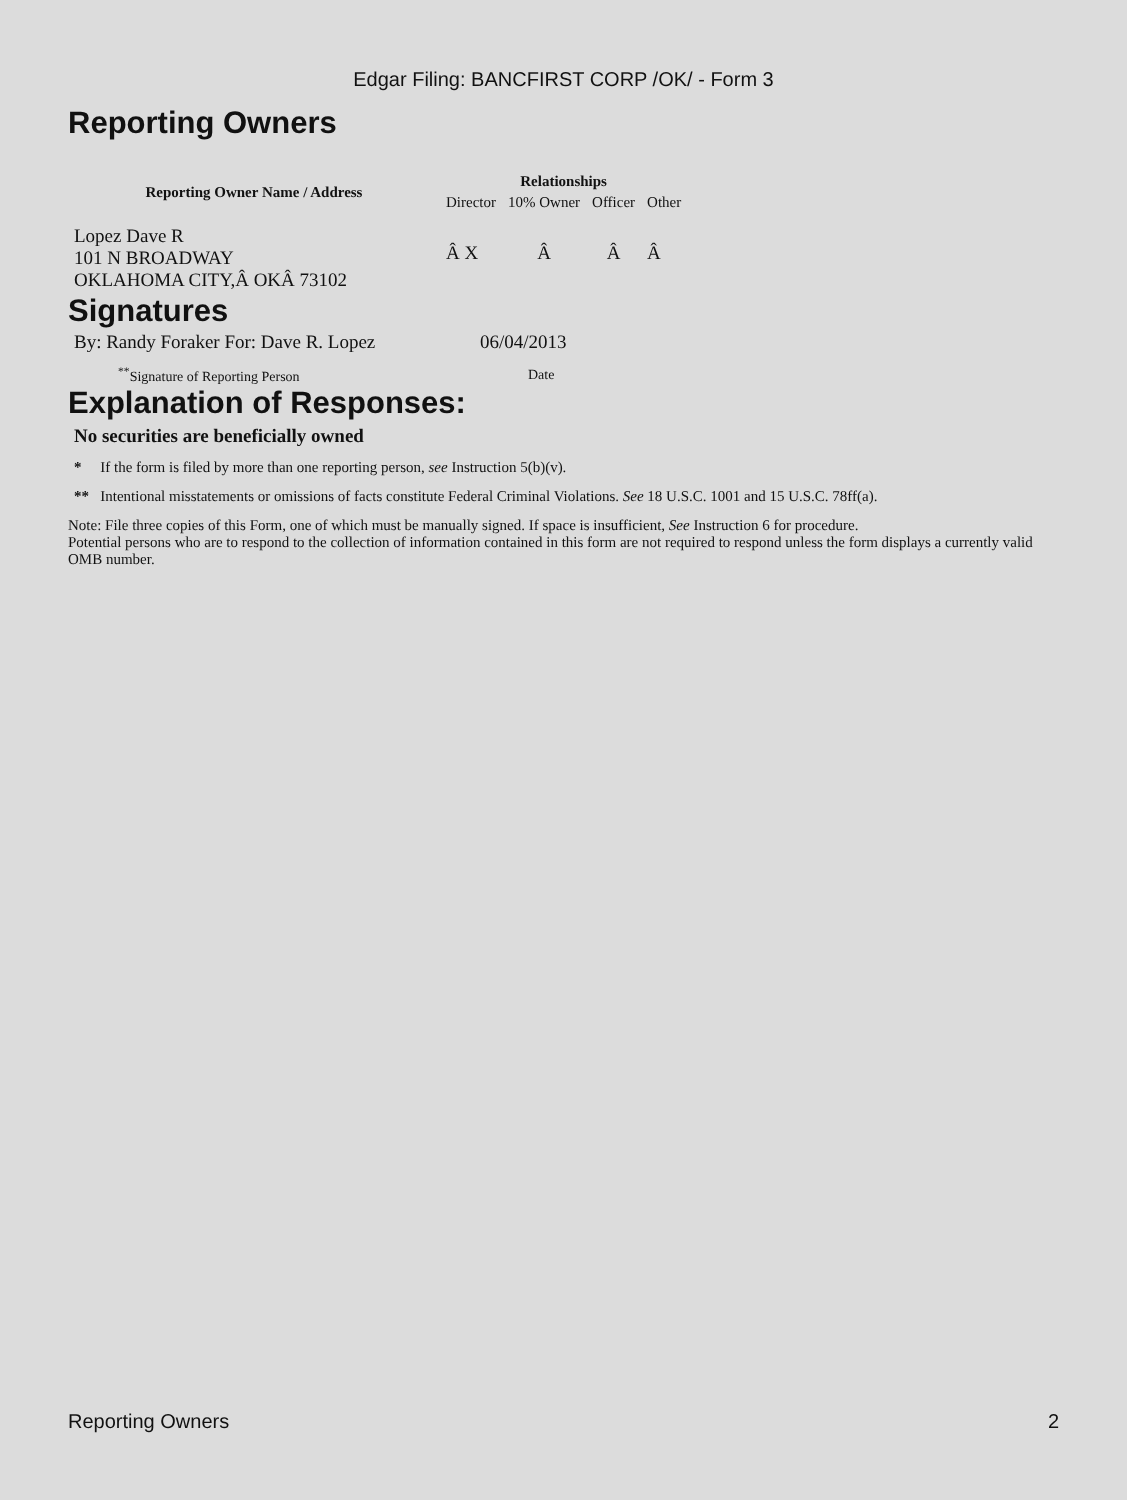Edgar Filing: BANCFIRST CORP /OK/ - Form 3
Reporting Owners
| Reporting Owner Name / Address | Relationships | | | |
| --- | --- | --- | --- | --- |
| | Director | 10% Owner | Officer | Other |
| Lopez Dave R 101 N BROADWAY OKLAHOMA CITY,Â OKÂ 73102 | Â X | Â | Â | Â |
Signatures
| By: Randy Foraker For: Dave R. Lopez | 06/04/2013 |
| <sup>**</sup> Signature of Reporting Person | Date |
Explanation of Responses:
No securities are beneficially owned
* If the form is filed by more than one reporting person, see Instruction 5(b)(v).
** Intentional misstatements or omissions of facts constitute Federal Criminal Violations. See 18 U.S.C. 1001 and 15 U.S.C. 78ff(a).
Note: File three copies of this Form, one of which must be manually signed. If space is insufficient, See Instruction 6 for procedure.
Potential persons who are to respond to the collection of information contained in this form are not required to respond unless the form displays a currently valid OMB number.
Reporting Owners 2